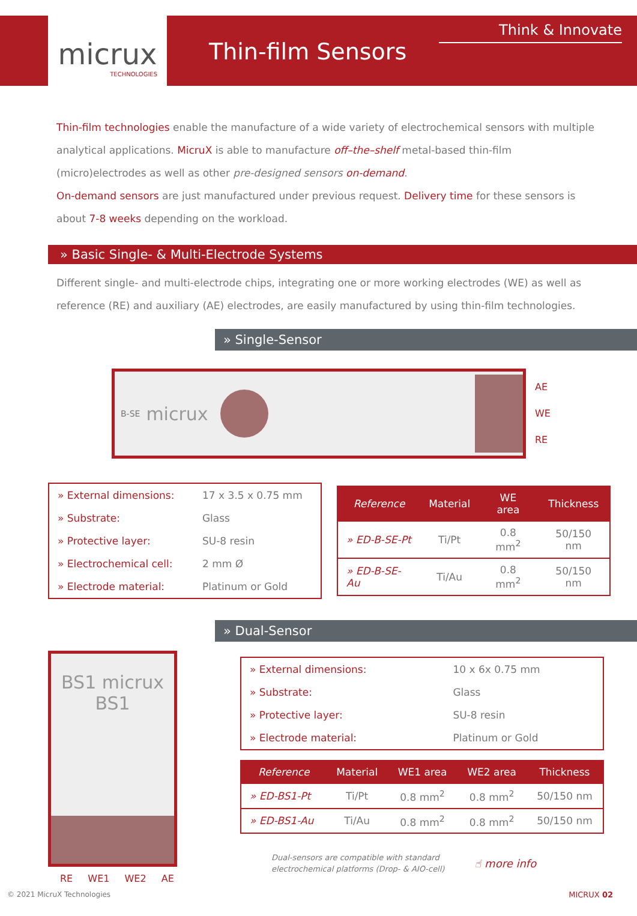micrux
TECHNOLOGIES
Thin-film Sensors
Think & Innovate
Thin-film technologies enable the manufacture of a wide variety of electrochemical sensors with multiple analytical applications. MicruX is able to manufacture off–the–shelf metal-based thin-film (micro)electrodes as well as other pre-designed sensors on-demand.
On-demand sensors are just manufactured under previous request. Delivery time for these sensors is about 7-8 weeks depending on the workload.
» Basic Single- & Multi-Electrode Systems
Different single- and multi-electrode chips, integrating one or more working electrodes (WE) as well as reference (RE) and auxiliary (AE) electrodes, are easily manufactured by using thin-film technologies.
» Single-Sensor
B-SE micrux
AE
WE
RE
| » External dimensions: | 17 x 3.5 x 0.75 mm |
| » Substrate: | Glass |
| » Protective layer: | SU-8 resin |
| » Electrochemical cell: | 2 mm Ø |
| » Electrode material: | Platinum or Gold |
| Reference | Material | WE area | Thickness |
| --- | --- | --- | --- |
| » ED-B-SE-Pt | Ti/Pt | 0.8 mm<sup>2</sup> | 50/150 nm |
| » ED-B-SE-Au | Ti/Au | 0.8 mm<sup>2</sup> | 50/150 nm |
» Dual-Sensor
BS1 micrux BS1
RE WE1 WE2 AE
| » External dimensions: | 10 x 6x 0.75 mm |
| » Substrate: | Glass |
| » Protective layer: | SU-8 resin |
| » Electrode material: | Platinum or Gold |
| Reference | Material | WE1 area | WE2 area | Thickness |
| --- | --- | --- | --- | --- |
| » ED-BS1-Pt | Ti/Pt | 0.8 mm<sup>2</sup> | 0.8 mm<sup>2</sup> | 50/150 nm |
| » ED-BS1-Au | Ti/Au | 0.8 mm<sup>2</sup> | 0.8 mm<sup>2</sup> | 50/150 nm |
Dual-sensors are compatible with standard
electrochemical platforms (Drop- & AIO-cell) ☝ more info
© 2021 MicruX Technologies MICRUX 02